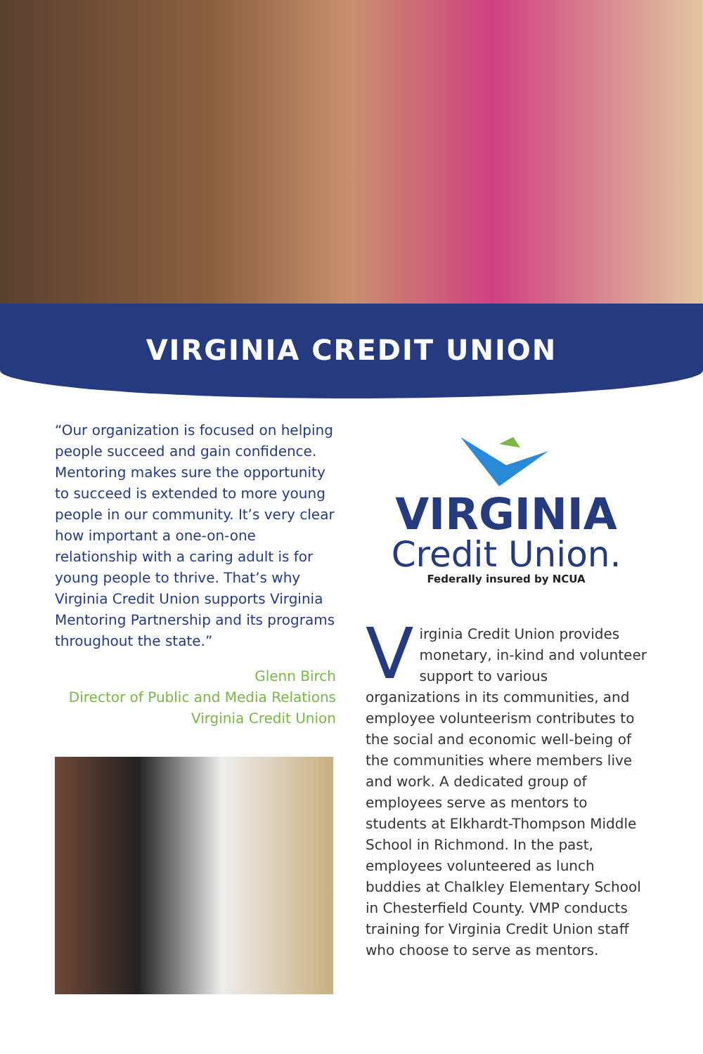VIRGINIA CREDIT UNION
“Our organization is focused on helping people succeed and gain confidence. Mentoring makes sure the opportunity to succeed is extended to more young people in our community. It’s very clear how important a one-on-one relationship with a caring adult is for young people to thrive. That’s why Virginia Credit Union supports Virginia Mentoring Partnership and its programs throughout the state.”
Glenn Birch
Director of Public and Media Relations
Virginia Credit Union
VIRGINIA
Credit Union.
Federally insured by NCUA
Virginia Credit Union provides monetary, in-kind and volunteer support to various organizations in its communities, and employee volunteerism contributes to the social and economic well-being of the communities where members live and work. A dedicated group of employees serve as mentors to students at Elkhardt-Thompson Middle School in Richmond. In the past, employees volunteered as lunch buddies at Chalkley Elementary School in Chesterfield County. VMP conducts training for Virginia Credit Union staff who choose to serve as mentors.